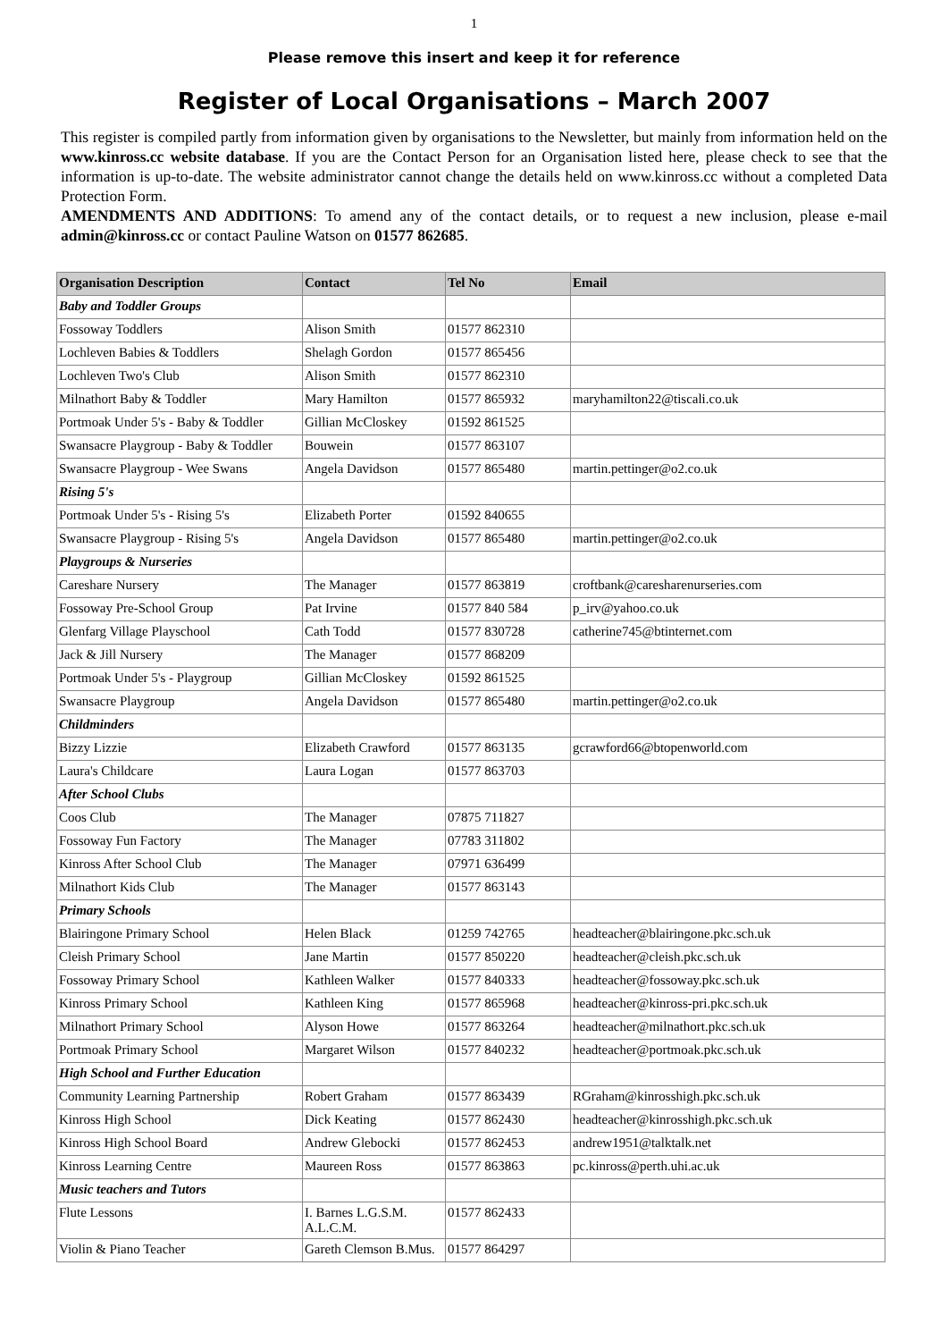1
Please remove this insert and keep it for reference
Register of Local Organisations – March 2007
This register is compiled partly from information given by organisations to the Newsletter, but mainly from information held on the www.kinross.cc website database. If you are the Contact Person for an Organisation listed here, please check to see that the information is up-to-date. The website administrator cannot change the details held on www.kinross.cc without a completed Data Protection Form.
AMENDMENTS AND ADDITIONS: To amend any of the contact details, or to request a new inclusion, please e-mail admin@kinross.cc or contact Pauline Watson on 01577 862685.
| Organisation Description | Contact | Tel No | Email |
| --- | --- | --- | --- |
| Baby and Toddler Groups | | | |
| Fossoway Toddlers | Alison Smith | 01577 862310 | |
| Lochleven Babies & Toddlers | Shelagh Gordon | 01577 865456 | |
| Lochleven Two's Club | Alison Smith | 01577 862310 | |
| Milnathort Baby & Toddler | Mary Hamilton | 01577 865932 | maryhamilton22@tiscali.co.uk |
| Portmoak Under 5's - Baby & Toddler | Gillian McCloskey | 01592 861525 | |
| Swansacre Playgroup - Baby & Toddler | Bouwein | 01577 863107 | |
| Swansacre Playgroup - Wee Swans | Angela Davidson | 01577 865480 | martin.pettinger@o2.co.uk |
| Rising 5's | | | |
| Portmoak Under 5's - Rising 5's | Elizabeth Porter | 01592 840655 | |
| Swansacre Playgroup - Rising 5's | Angela Davidson | 01577 865480 | martin.pettinger@o2.co.uk |
| Playgroups & Nurseries | | | |
| Careshare Nursery | The Manager | 01577 863819 | croftbank@caresharenurseries.com |
| Fossoway Pre-School Group | Pat Irvine | 01577 840 584 | p_irv@yahoo.co.uk |
| Glenfarg Village Playschool | Cath Todd | 01577 830728 | catherine745@btinternet.com |
| Jack & Jill Nursery | The Manager | 01577 868209 | |
| Portmoak Under 5's - Playgroup | Gillian McCloskey | 01592 861525 | |
| Swansacre Playgroup | Angela Davidson | 01577 865480 | martin.pettinger@o2.co.uk |
| Childminders | | | |
| Bizzy Lizzie | Elizabeth Crawford | 01577 863135 | gcrawford66@btopenworld.com |
| Laura's Childcare | Laura Logan | 01577 863703 | |
| After School Clubs | | | |
| Coos Club | The Manager | 07875 711827 | |
| Fossoway Fun Factory | The Manager | 07783 311802 | |
| Kinross After School Club | The Manager | 07971 636499 | |
| Milnathort Kids Club | The Manager | 01577 863143 | |
| Primary Schools | | | |
| Blairingone Primary School | Helen Black | 01259 742765 | headteacher@blairingone.pkc.sch.uk |
| Cleish Primary School | Jane Martin | 01577 850220 | headteacher@cleish.pkc.sch.uk |
| Fossoway Primary School | Kathleen Walker | 01577 840333 | headteacher@fossoway.pkc.sch.uk |
| Kinross Primary School | Kathleen King | 01577 865968 | headteacher@kinross-pri.pkc.sch.uk |
| Milnathort Primary School | Alyson Howe | 01577 863264 | headteacher@milnathort.pkc.sch.uk |
| Portmoak Primary School | Margaret Wilson | 01577 840232 | headteacher@portmoak.pkc.sch.uk |
| High School and Further Education | | | |
| Community Learning Partnership | Robert Graham | 01577 863439 | RGraham@kinrosshigh.pkc.sch.uk |
| Kinross High School | Dick Keating | 01577 862430 | headteacher@kinrosshigh.pkc.sch.uk |
| Kinross High School Board | Andrew Glebocki | 01577 862453 | andrew1951@talktalk.net |
| Kinross Learning Centre | Maureen Ross | 01577 863863 | pc.kinross@perth.uhi.ac.uk |
| Music teachers and Tutors | | | |
| Flute Lessons | I. Barnes L.G.S.M. A.L.C.M. | 01577 862433 | |
| Violin & Piano Teacher | Gareth Clemson B.Mus. | 01577 864297 | |